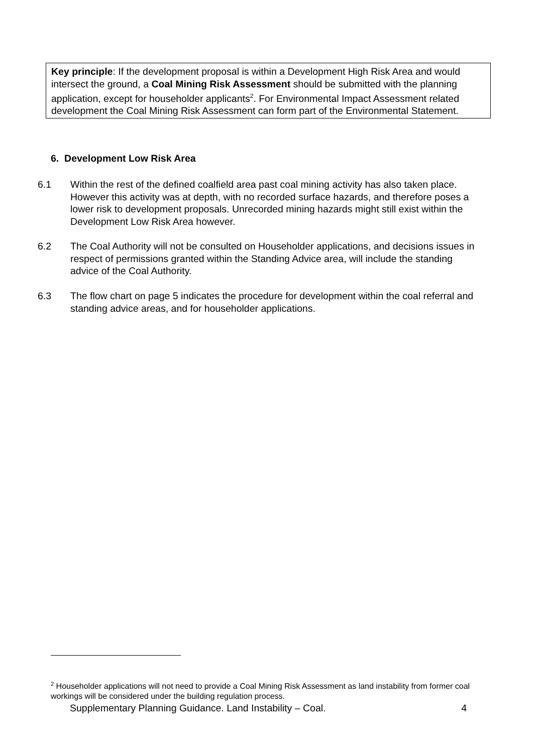Key principle: If the development proposal is within a Development High Risk Area and would intersect the ground, a Coal Mining Risk Assessment should be submitted with the planning application, except for householder applicants<sup>2</sup>. For Environmental Impact Assessment related development the Coal Mining Risk Assessment can form part of the Environmental Statement.
6. Development Low Risk Area
6.1 Within the rest of the defined coalfield area past coal mining activity has also taken place. However this activity was at depth, with no recorded surface hazards, and therefore poses a lower risk to development proposals. Unrecorded mining hazards might still exist within the Development Low Risk Area however.
6.2 The Coal Authority will not be consulted on Householder applications, and decisions issues in respect of permissions granted within the Standing Advice area, will include the standing advice of the Coal Authority.
6.3 The flow chart on page 5 indicates the procedure for development within the coal referral and standing advice areas, and for householder applications.
<sup>2</sup> Householder applications will not need to provide a Coal Mining Risk Assessment as land instability from former coal workings will be considered under the building regulation process.
Supplementary Planning Guidance. Land Instability – Coal. 4